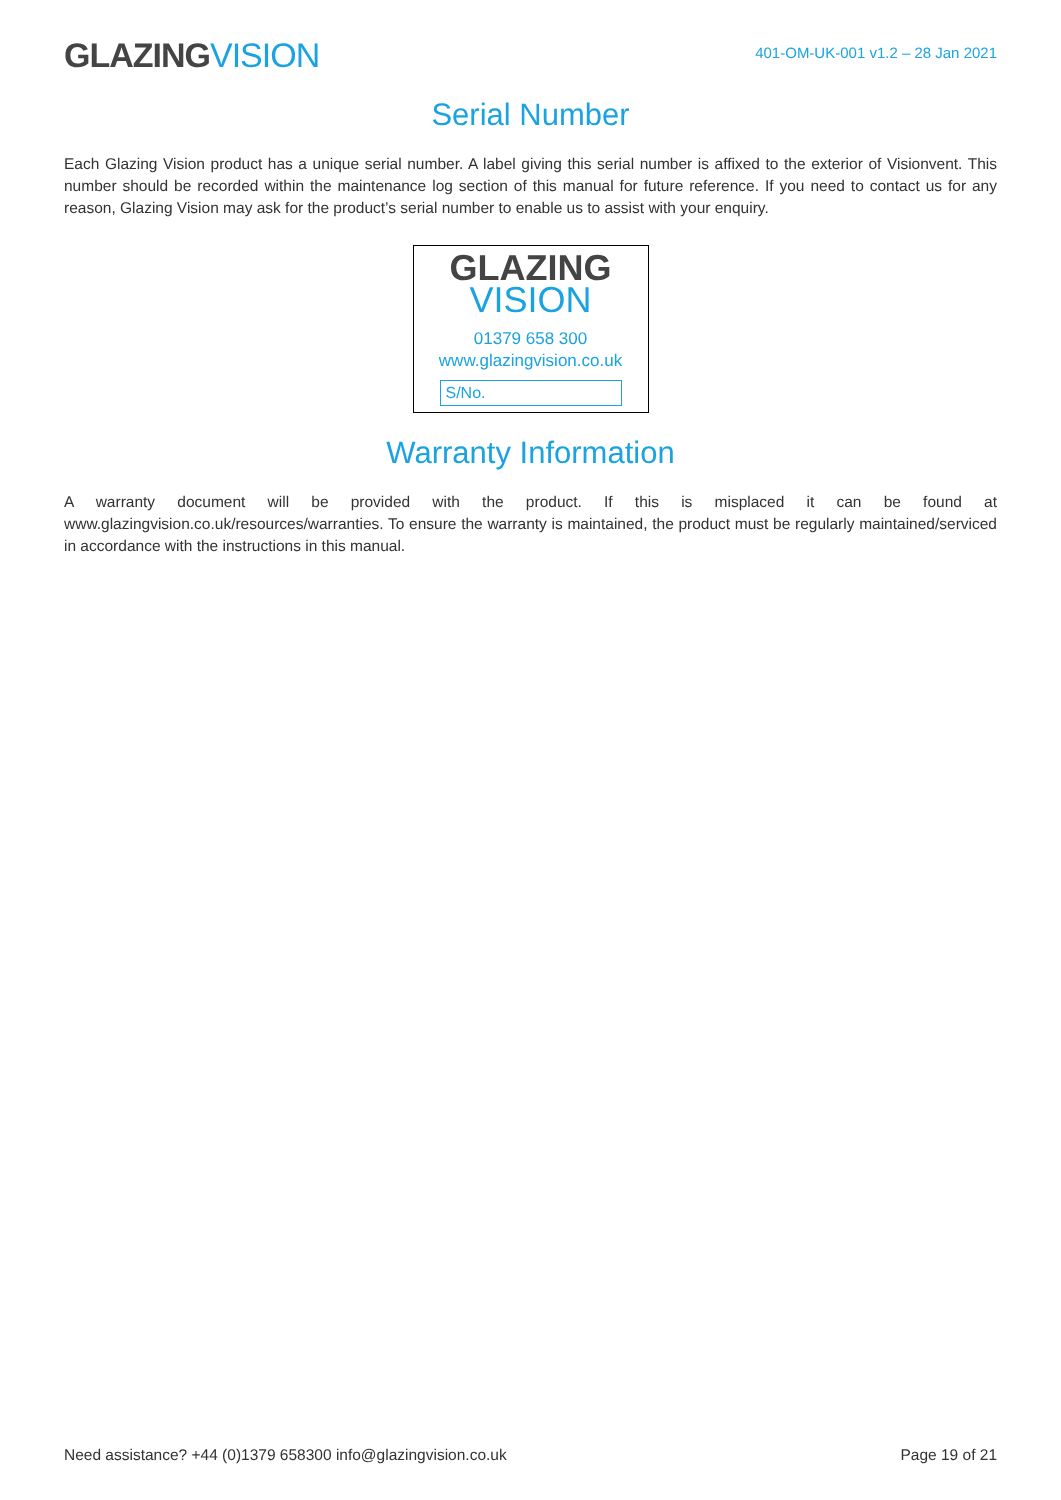GLAZINGVISION
401-OM-UK-001 v1.2 – 28 Jan 2021
Serial Number
Each Glazing Vision product has a unique serial number. A label giving this serial number is affixed to the exterior of Visionvent. This number should be recorded within the maintenance log section of this manual for future reference. If you need to contact us for any reason, Glazing Vision may ask for the product’s serial number to enable us to assist with your enquiry.
GLAZING
VISION
01379 658 300
www.glazingvision.co.uk
S/No.
Warranty Information
A warranty document will be provided with the product. If this is misplaced it can be found at www.glazingvision.co.uk/resources/warranties. To ensure the warranty is maintained, the product must be regularly maintained/serviced in accordance with the instructions in this manual.
Need assistance? +44 (0)1379 658300 info@glazingvision.co.uk Page 19 of 21